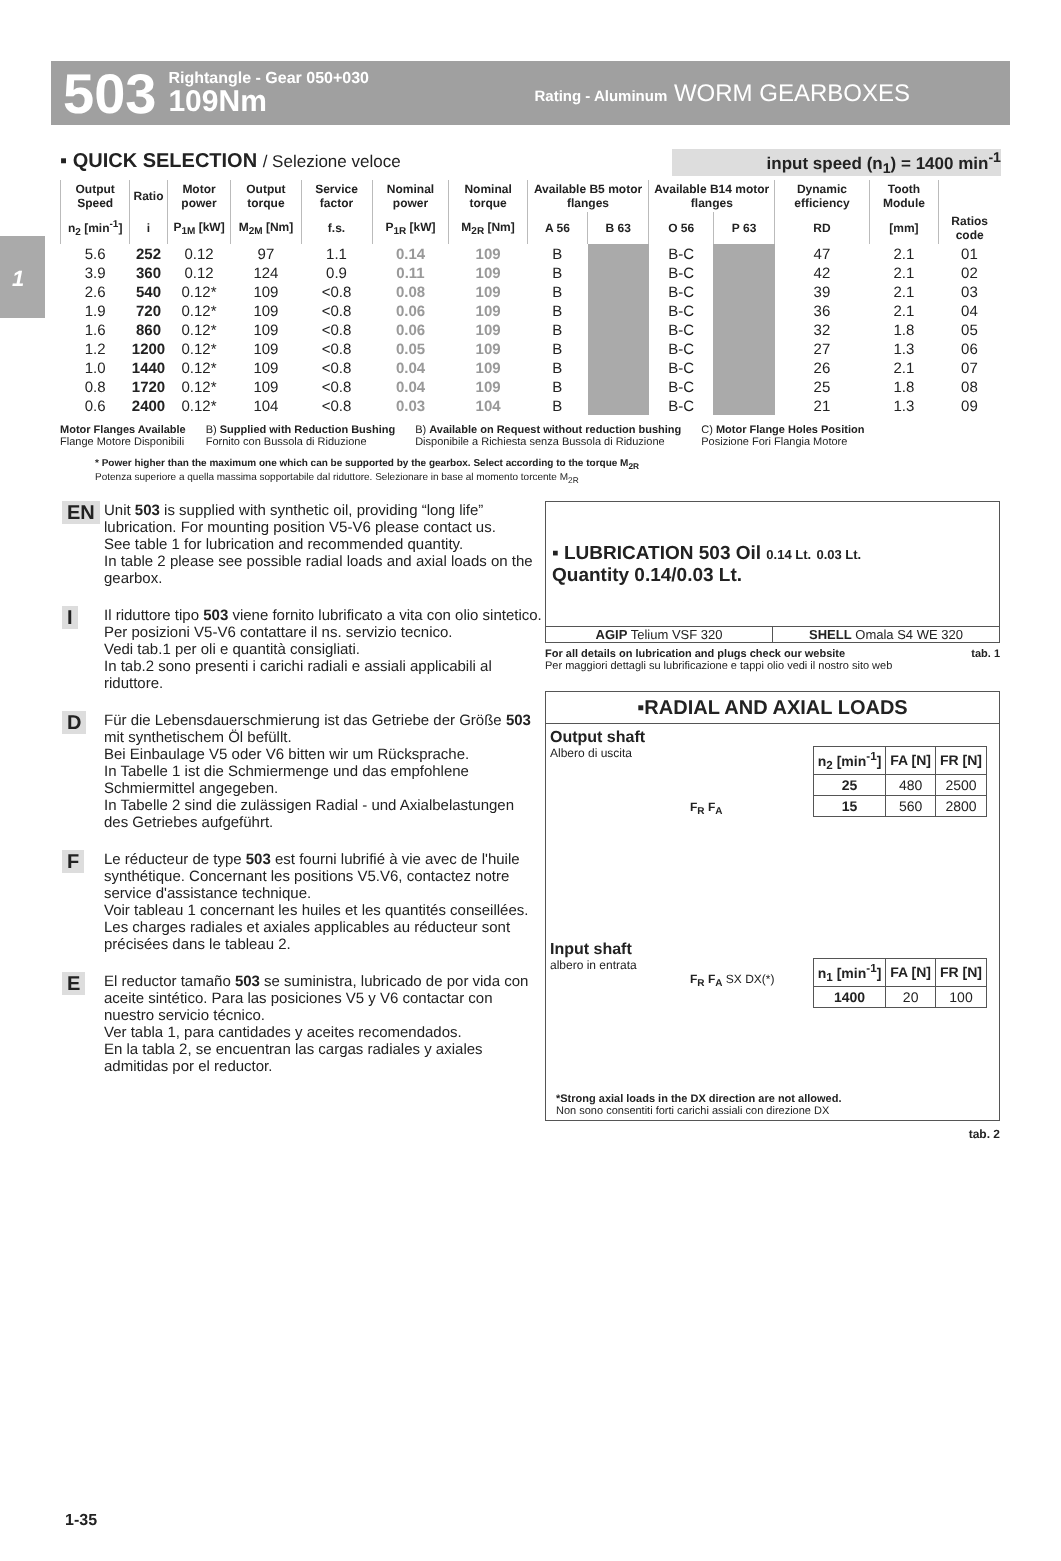503 Rightangle - Gear 050+030
109Nm Rating - Aluminum WORM GEARBOXES
1
▪ QUICK SELECTION / Selezione veloce input speed (n<sub>1</sub>) = 1400 min<sup>-1</sup>
| Output Speed | Ratio | Motor power | Output torque | Service factor | Nominal power | Nominal torque | Available B5 motor flanges | | Available B14 motor flanges | | Dynamic efficiency | Tooth Module | |
| --- | --- | --- | --- | --- | --- | --- | --- | --- | --- | --- | --- | --- | --- |
| n<sub>2</sub> [min<sup>-1</sup>] | i | P<sub>1M</sub> [kW] | M<sub>2M</sub> [Nm] | f.s. | P<sub>1R</sub> [kW] | M<sub>2R</sub> [Nm] | A 56 | B 63 | O 56 | P 63 | RD | [mm] | Ratios code |
| 5.6 | 252 | 0.12 | 97 | 1.1 | 0.14 | 109 | B | | B-C | | 47 | 2.1 | 01 |
| 3.9 | 360 | 0.12 | 124 | 0.9 | 0.11 | 109 | B | | B-C | | 42 | 2.1 | 02 |
| 2.6 | 540 | 0.12* | 109 | <0.8 | 0.08 | 109 | B | | B-C | | 39 | 2.1 | 03 |
| 1.9 | 720 | 0.12* | 109 | <0.8 | 0.06 | 109 | B | | B-C | | 36 | 2.1 | 04 |
| 1.6 | 860 | 0.12* | 109 | <0.8 | 0.06 | 109 | B | | B-C | | 32 | 1.8 | 05 |
| 1.2 | 1200 | 0.12* | 109 | <0.8 | 0.05 | 109 | B | | B-C | | 27 | 1.3 | 06 |
| 1.0 | 1440 | 0.12* | 109 | <0.8 | 0.04 | 109 | B | | B-C | | 26 | 2.1 | 07 |
| 0.8 | 1720 | 0.12* | 109 | <0.8 | 0.04 | 109 | B | | B-C | | 25 | 1.8 | 08 |
| 0.6 | 2400 | 0.12* | 104 | <0.8 | 0.03 | 104 | B | | B-C | | 21 | 1.3 | 09 |
Motor Flanges Available
Flange Motore Disponibili B) Supplied with Reduction Bushing
Fornito con Bussola di Riduzione B) Available on Request without reduction bushing
Disponibile a Richiesta senza Bussola di Riduzione C) Motor Flange Holes Position
Posizione Fori Flangia Motore
* Power higher than the maximum one which can be supported by the gearbox. Select according to the torque M<sub>2R</sub>
Potenza superiore a quella massima sopportabile dal riduttore. Selezionare in base al momento torcente M<sub>2R</sub>
EN Unit 503 is supplied with synthetic oil, providing “long life” lubrication. For mounting position V5-V6 please contact us.
See table 1 for lubrication and recommended quantity.
In table 2 please see possible radial loads and axial loads on the gearbox.
I Il riduttore tipo 503 viene fornito lubrificato a vita con olio sintetico. Per posizioni V5-V6 contattare il ns. servizio tecnico.
Vedi tab.1 per oli e quantità consigliati.
In tab.2 sono presenti i carichi radiali e assiali applicabili al riduttore.
D Für die Lebensdauerschmierung ist das Getriebe der Größe 503 mit synthetischem Öl befüllt.
Bei Einbaulage V5 oder V6 bitten wir um Rücksprache.
In Tabelle 1 ist die Schmiermenge und das empfohlene Schmiermittel angegeben.
In Tabelle 2 sind die zulässigen Radial - und Axialbelastungen des Getriebes aufgeführt.
F Le réducteur de type 503 est fourni lubrifié à vie avec de l'huile synthétique. Concernant les positions V5.V6, contactez notre service d'assistance technique.
Voir tableau 1 concernant les huiles et les quantités conseillées.
Les charges radiales et axiales applicables au réducteur sont précisées dans le tableau 2.
E El reductor tamaño 503 se suministra, lubricado de por vida con aceite sintético. Para las posiciones V5 y V6 contactar con nuestro servicio técnico.
Ver tabla 1, para cantidades y aceites recomendados.
En la tabla 2, se encuentran las cargas radiales y axiales admitidas por el reductor.
▪ LUBRICATION 503 Oil 0.14 Lt. 0.03 Lt.
Quantity 0.14/0.03 Lt.
AGIP Telium VSF 320 SHELL Omala S4 WE 320
For all details on lubrication and plugs check our website tab. 1
Per maggiori dettagli su lubrificazione e tappi olio vedi il nostro sito web
▪RADIAL AND AXIAL LOADS
Output shaft
Albero di uscita
| n<sub>2</sub> [min<sup>-1</sup>] | FA [N] | FR [N] |
| --- | --- | --- |
| 25 | 480 | 2500 |
| 15 | 560 | 2800 |
F<sub>R</sub> F<sub>A</sub>
Input shaft
albero in entrata
| n<sub>1</sub> [min<sup>-1</sup>] | FA [N] | FR [N] |
| --- | --- | --- |
| 1400 | 20 | 100 |
F<sub>R</sub> F<sub>A</sub> SX DX(*)
*Strong axial loads in the DX direction are not allowed.
Non sono consentiti forti carichi assiali con direzione DX
tab. 2
1-35